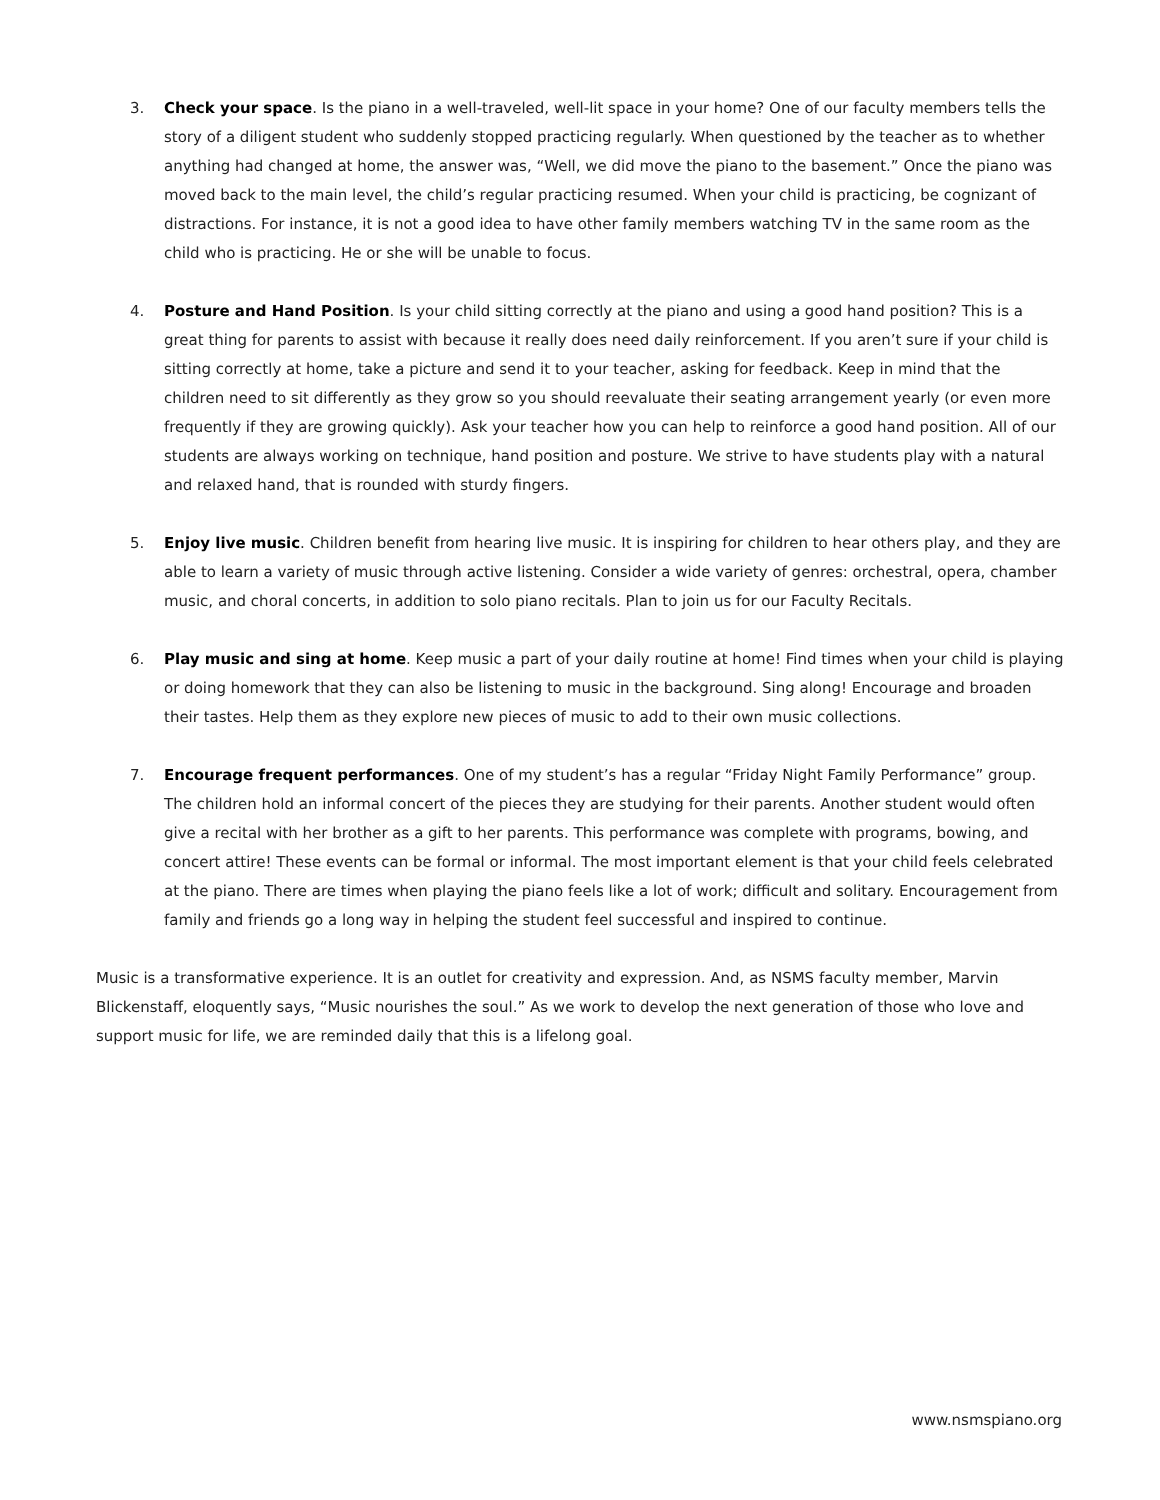3. Check your space. Is the piano in a well-traveled, well-lit space in your home? One of our faculty members tells the story of a diligent student who suddenly stopped practicing regularly. When questioned by the teacher as to whether anything had changed at home, the answer was, “Well, we did move the piano to the basement.” Once the piano was moved back to the main level, the child’s regular practicing resumed. When your child is practicing, be cognizant of distractions. For instance, it is not a good idea to have other family members watching TV in the same room as the child who is practicing. He or she will be unable to focus.
4. Posture and Hand Position. Is your child sitting correctly at the piano and using a good hand position? This is a great thing for parents to assist with because it really does need daily reinforcement. If you aren’t sure if your child is sitting correctly at home, take a picture and send it to your teacher, asking for feedback. Keep in mind that the children need to sit differently as they grow so you should reevaluate their seating arrangement yearly (or even more frequently if they are growing quickly). Ask your teacher how you can help to reinforce a good hand position. All of our students are always working on technique, hand position and posture. We strive to have students play with a natural and relaxed hand, that is rounded with sturdy fingers.
5. Enjoy live music. Children benefit from hearing live music. It is inspiring for children to hear others play, and they are able to learn a variety of music through active listening. Consider a wide variety of genres: orchestral, opera, chamber music, and choral concerts, in addition to solo piano recitals. Plan to join us for our Faculty Recitals.
6. Play music and sing at home. Keep music a part of your daily routine at home! Find times when your child is playing or doing homework that they can also be listening to music in the background. Sing along! Encourage and broaden their tastes. Help them as they explore new pieces of music to add to their own music collections.
7. Encourage frequent performances. One of my student’s has a regular “Friday Night Family Performance” group. The children hold an informal concert of the pieces they are studying for their parents. Another student would often give a recital with her brother as a gift to her parents. This performance was complete with programs, bowing, and concert attire! These events can be formal or informal. The most important element is that your child feels celebrated at the piano. There are times when playing the piano feels like a lot of work; difficult and solitary. Encouragement from family and friends go a long way in helping the student feel successful and inspired to continue.
Music is a transformative experience. It is an outlet for creativity and expression. And, as NSMS faculty member, Marvin Blickenstaff, eloquently says, “Music nourishes the soul.” As we work to develop the next generation of those who love and support music for life, we are reminded daily that this is a lifelong goal.
www.nsmspiano.org